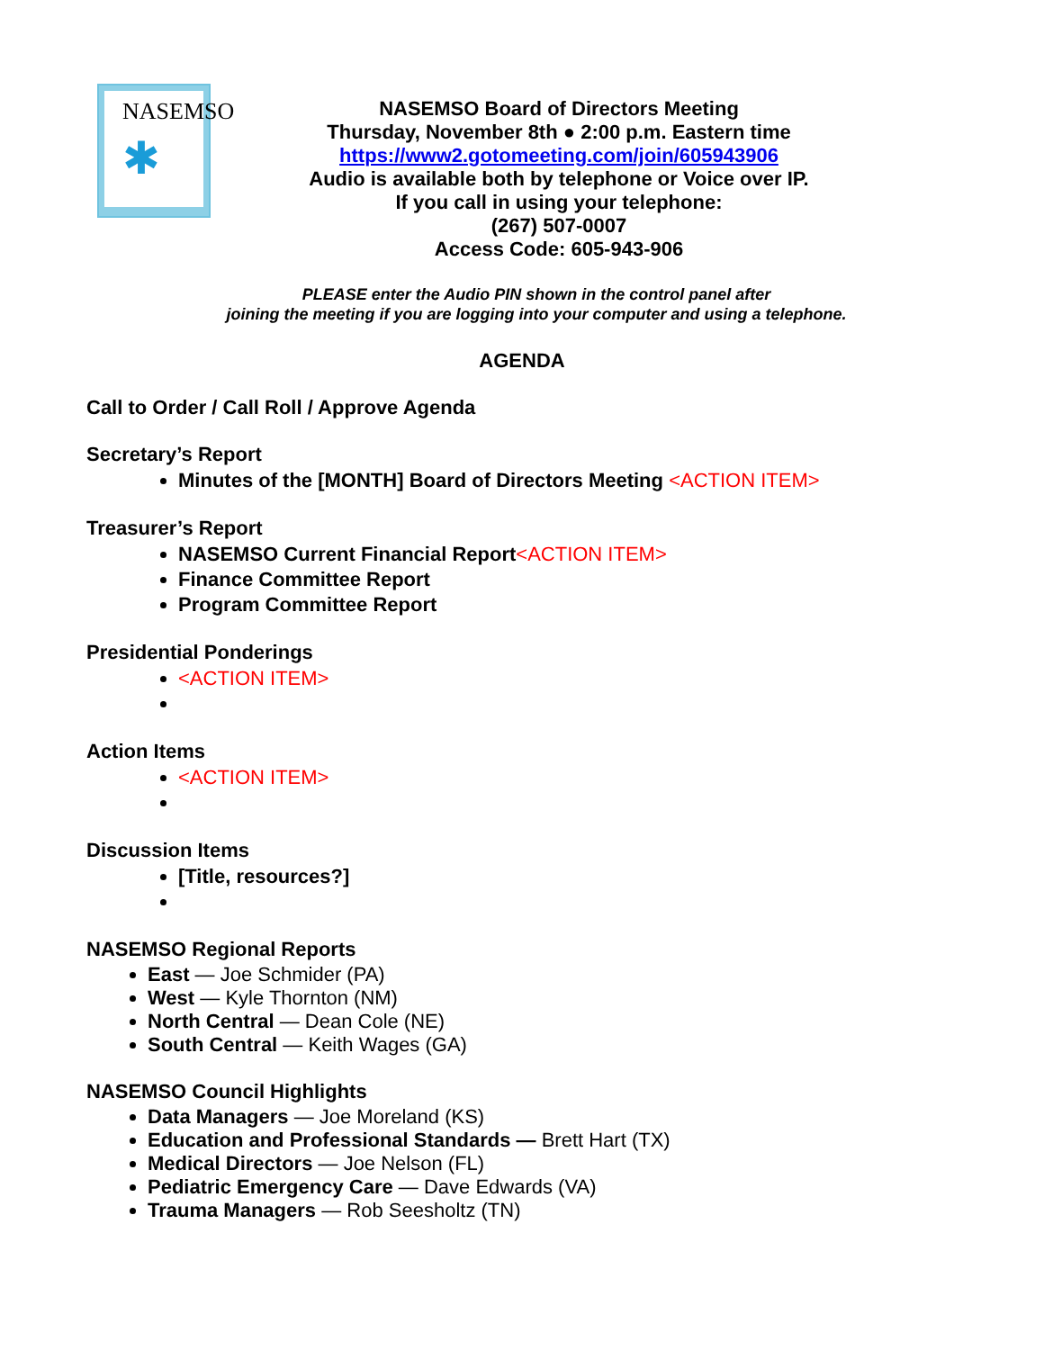NASEMSO
✱
NASEMSO Board of Directors Meeting
Thursday, November 8th ● 2:00 p.m. Eastern time
https://www2.gotomeeting.com/join/605943906
Audio is available both by telephone or Voice over IP.
If you call in using your telephone:
(267) 507-0007
Access Code: 605-943-906
PLEASE enter the Audio PIN shown in the control panel after
joining the meeting if you are logging into your computer and using a telephone.
AGENDA
Call to Order / Call Roll / Approve Agenda
Secretary’s Report
Minutes of the [MONTH] Board of Directors Meeting <ACTION ITEM>
Treasurer’s Report
NASEMSO Current Financial Report<ACTION ITEM>
Finance Committee Report
Program Committee Report
Presidential Ponderings
<ACTION ITEM>
Action Items
<ACTION ITEM>
Discussion Items
[Title, resources?]
NASEMSO Regional Reports
East — Joe Schmider (PA)
West — Kyle Thornton (NM)
North Central — Dean Cole (NE)
South Central — Keith Wages (GA)
NASEMSO Council Highlights
Data Managers — Joe Moreland (KS)
Education and Professional Standards — Brett Hart (TX)
Medical Directors — Joe Nelson (FL)
Pediatric Emergency Care — Dave Edwards (VA)
Trauma Managers — Rob Seesholtz (TN)